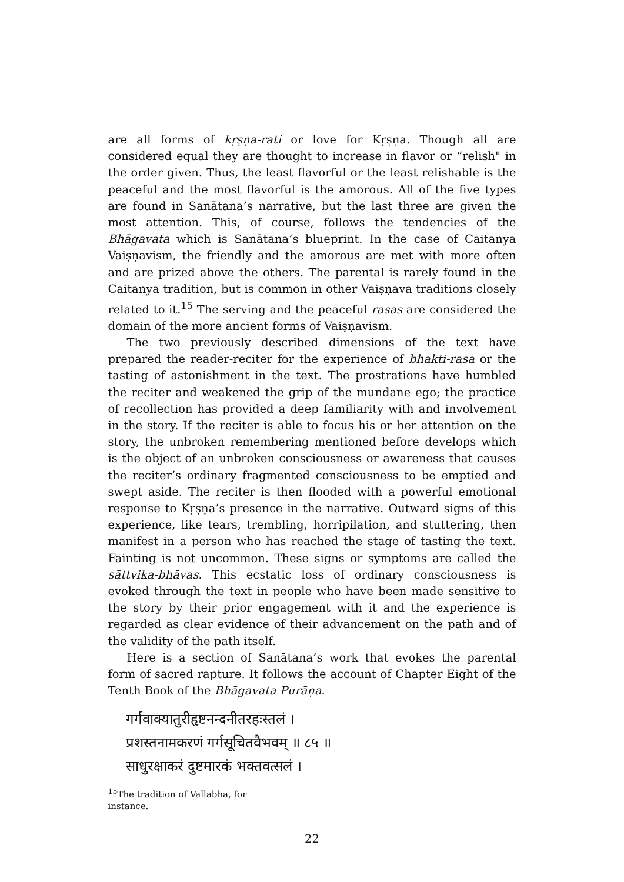are all forms of kṛṣṇa-rati or love for Kṛṣṇa. Though all are considered equal they are thought to increase in flavor or “relish" in the order given. Thus, the least flavorful or the least relishable is the peaceful and the most flavorful is the amorous. All of the five types are found in Sanātana’s narrative, but the last three are given the most attention. This, of course, follows the tendencies of the Bhāgavata which is Sanātana’s blueprint. In the case of Caitanya Vaiṣṇavism, the friendly and the amorous are met with more often and are prized above the others. The parental is rarely found in the Caitanya tradition, but is common in other Vaiṣṇava traditions closely related to it.<sup>15</sup> The serving and the peaceful rasas are considered the domain of the more ancient forms of Vaiṣṇavism.
The two previously described dimensions of the text have prepared the reader-reciter for the experience of bhakti-rasa or the tasting of astonishment in the text. The prostrations have humbled the reciter and weakened the grip of the mundane ego; the practice of recollection has provided a deep familiarity with and involvement in the story. If the reciter is able to focus his or her attention on the story, the unbroken remembering mentioned before develops which is the object of an unbroken consciousness or awareness that causes the reciter’s ordinary fragmented consciousness to be emptied and swept aside. The reciter is then flooded with a powerful emotional response to Kṛṣṇa’s presence in the narrative. Outward signs of this experience, like tears, trembling, horripilation, and stuttering, then manifest in a person who has reached the stage of tasting the text. Fainting is not uncommon. These signs or symptoms are called the sāttvika-bhāvas. This ecstatic loss of ordinary consciousness is evoked through the text in people who have been made sensitive to the story by their prior engagement with it and the experience is regarded as clear evidence of their advancement on the path and of the validity of the path itself.
Here is a section of Sanātana’s work that evokes the parental form of sacred rapture. It follows the account of Chapter Eight of the Tenth Book of the Bhāgavata Purāṇa.
गर्गवाक्यातुरीहृष्टनन्दनीतरहःस्तलं ।
प्रशस्तनामकरणं गर्गसूचितवैभवम् ॥ ८५ ॥
साधुरक्षाकरं दुष्टमारकं भक्तवत्सलं ।
<sup>15</sup> The tradition of Vallabha, for instance.
22